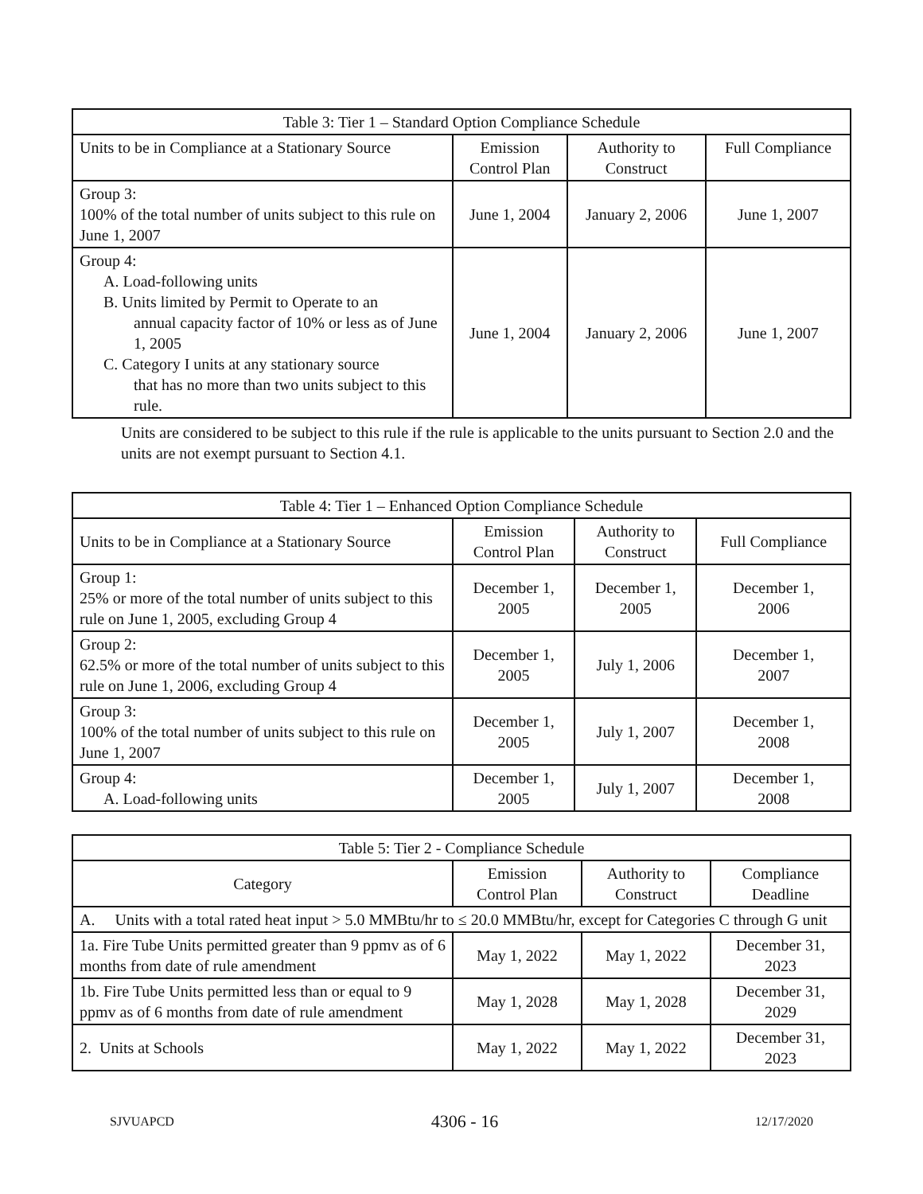| Table 3: Tier 1 – Standard Option Compliance Schedule | | | |
| --- | --- | --- | --- |
| Units to be in Compliance at a Stationary Source | Emission Control Plan | Authority to Construct | Full Compliance |
| Group 3: 100% of the total number of units subject to this rule on June 1, 2007 | June 1, 2004 | January 2, 2006 | June 1, 2007 |
| Group 4: A. Load-following units B. Units limited by Permit to Operate to an annual capacity factor of 10% or less as of June 1, 2005 C. Category I units at any stationary source that has no more than two units subject to this rule. | June 1, 2004 | January 2, 2006 | June 1, 2007 |
Units are considered to be subject to this rule if the rule is applicable to the units pursuant to Section 2.0 and the units are not exempt pursuant to Section 4.1.
| Table 4: Tier 1 – Enhanced Option Compliance Schedule | | | |
| --- | --- | --- | --- |
| Units to be in Compliance at a Stationary Source | Emission Control Plan | Authority to Construct | Full Compliance |
| Group 1: 25% or more of the total number of units subject to this rule on June 1, 2005, excluding Group 4 | December 1, 2005 | December 1, 2005 | December 1, 2006 |
| Group 2: 62.5% or more of the total number of units subject to this rule on June 1, 2006, excluding Group 4 | December 1, 2005 | July 1, 2006 | December 1, 2007 |
| Group 3: 100% of the total number of units subject to this rule on June 1, 2007 | December 1, 2005 | July 1, 2007 | December 1, 2008 |
| Group 4: A. Load-following units | December 1, 2005 | July 1, 2007 | December 1, 2008 |
| Table 5: Tier 2 - Compliance Schedule | | | |
| --- | --- | --- | --- |
| Category | Emission Control Plan | Authority to Construct | Compliance Deadline |
| A. Units with a total rated heat input > 5.0 MMBtu/hr to ≤ 20.0 MMBtu/hr, except for Categories C through G unit | | | |
| 1a. Fire Tube Units permitted greater than 9 ppmv as of 6 months from date of rule amendment | May 1, 2022 | May 1, 2022 | December 31, 2023 |
| 1b. Fire Tube Units permitted less than or equal to 9 ppmv as of 6 months from date of rule amendment | May 1, 2028 | May 1, 2028 | December 31, 2029 |
| 2. Units at Schools | May 1, 2022 | May 1, 2022 | December 31, 2023 |
SJVUAPCD 4306 - 16 12/17/2020